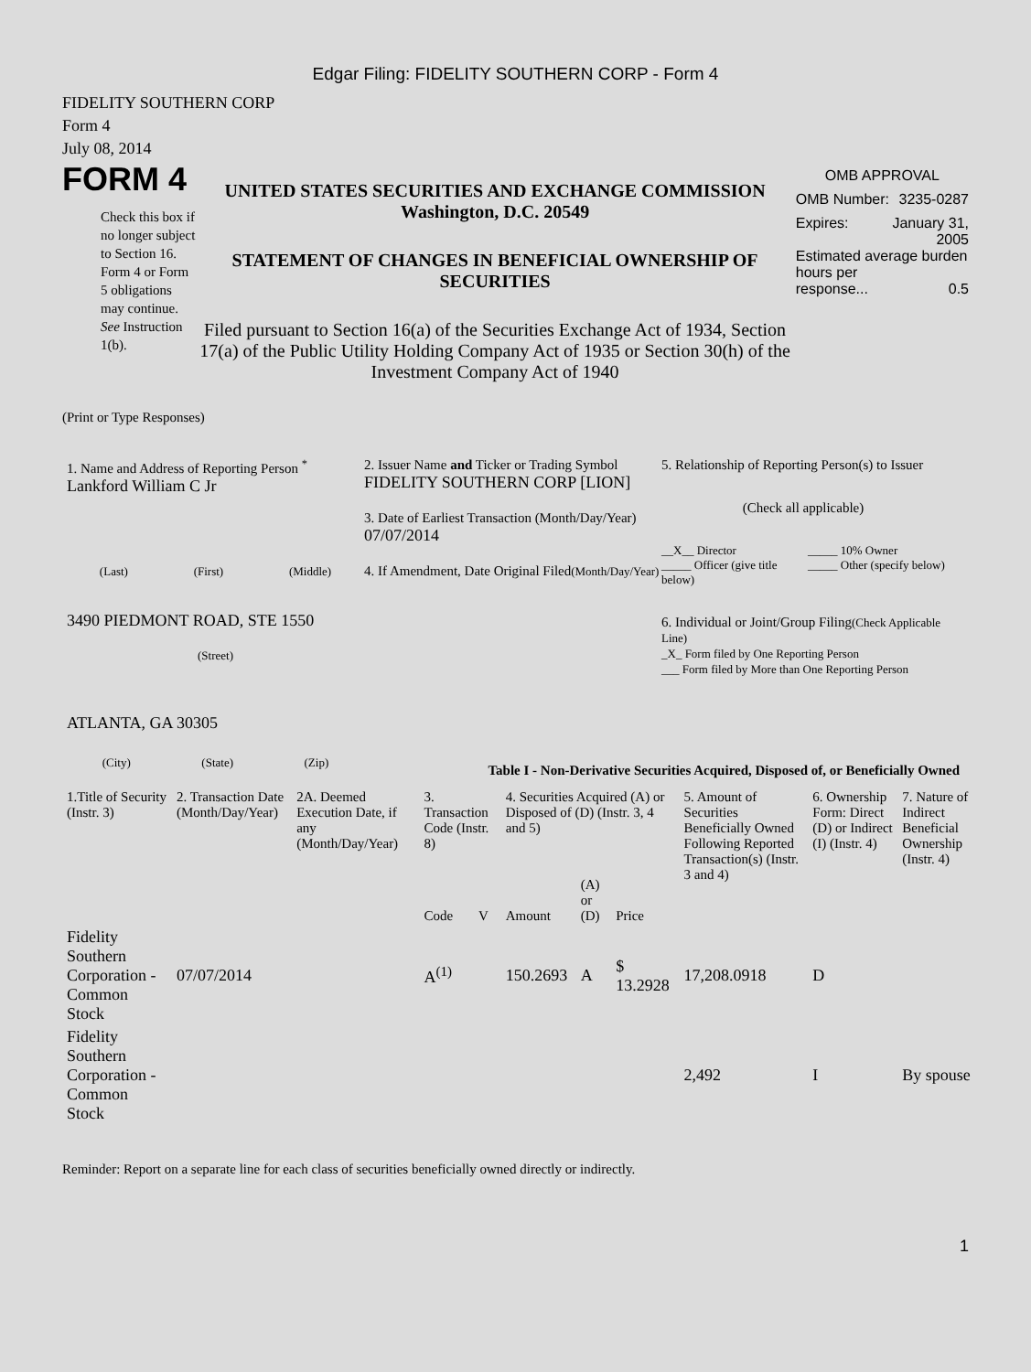Edgar Filing: FIDELITY SOUTHERN CORP - Form 4
FIDELITY SOUTHERN CORP
Form 4
July 08, 2014
FORM 4
Check this box if no longer subject to Section 16. Form 4 or Form 5 obligations may continue. See Instruction 1(b).
UNITED STATES SECURITIES AND EXCHANGE COMMISSION
Washington, D.C. 20549
STATEMENT OF CHANGES IN BENEFICIAL OWNERSHIP OF SECURITIES
Filed pursuant to Section 16(a) of the Securities Exchange Act of 1934, Section 17(a) of the Public Utility Holding Company Act of 1935 or Section 30(h) of the Investment Company Act of 1940
OMB APPROVAL
OMB Number: 3235-0287
Expires: January 31,
2005
Estimated average burden hours per
response... 0.5
(Print or Type Responses)
1. Name and Address of Reporting Person <sup>*</sup>
Lankford William C Jr
(Last) (First) (Middle)
3490 PIEDMONT ROAD, STE 1550
(Street)
ATLANTA, GA 30305
(City) (State) (Zip)
2. Issuer Name and Ticker or Trading Symbol
FIDELITY SOUTHERN CORP [LION]
3. Date of Earliest Transaction (Month/Day/Year)
07/07/2014
4. If Amendment, Date Original Filed(Month/Day/Year)
5. Relationship of Reporting Person(s) to Issuer
(Check all applicable)
__X__ Director
_____ Officer (give title below) _____ 10% Owner
_____ Other (specify below)
6. Individual or Joint/Group Filing(Check Applicable Line)
_X_ Form filed by One Reporting Person
___ Form filed by More than One Reporting Person
Table I - Non-Derivative Securities Acquired, Disposed of, or Beneficially Owned
| 1.Title of Security (Instr. 3) | 2. Transaction Date (Month/Day/Year) | 2A. Deemed Execution Date, if any (Month/Day/Year) | 3. Transaction Code (Instr. 8) | | 4. Securities Acquired (A) or Disposed of (D) (Instr. 3, 4 and 5) | | | 5. Amount of Securities Beneficially Owned Following Reported Transaction(s) (Instr. 3 and 4) | 6. Ownership Form: Direct (D) or Indirect (I) (Instr. 4) | 7. Nature of Indirect Beneficial Ownership (Instr. 4) |
| --- | --- | --- | --- | --- | --- | --- | --- | --- | --- | --- |
| | | | Code | V | Amount | (A) or (D) | Price | | | |
| Fidelity Southern Corporation - Common Stock | 07/07/2014 | | A<sup>(1)</sup> | | 150.2693 | A | $ 13.2928 | 17,208.0918 | D | |
| Fidelity Southern Corporation - Common Stock | | | | | | | | 2,492 | I | By spouse |
Reminder: Report on a separate line for each class of securities beneficially owned directly or indirectly.
1